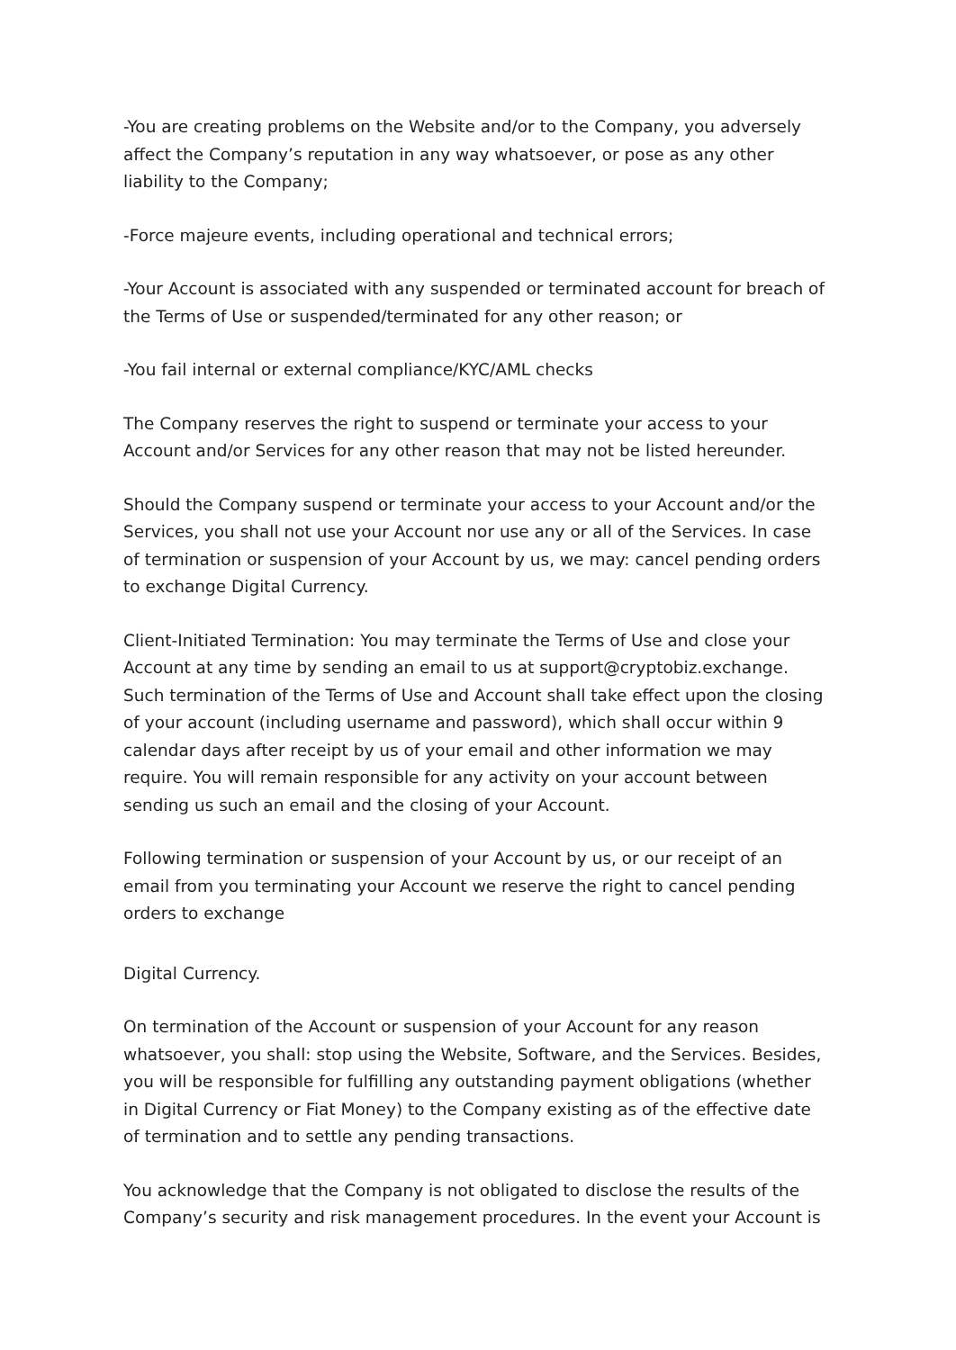-You are creating problems on the Website and/or to the Company, you adversely affect the Company’s reputation in any way whatsoever, or pose as any other liability to the Company;
-Force majeure events, including operational and technical errors;
-Your Account is associated with any suspended or terminated account for breach of the Terms of Use or suspended/terminated for any other reason; or
-You fail internal or external compliance/KYC/AML checks
The Company reserves the right to suspend or terminate your access to your Account and/or Services for any other reason that may not be listed hereunder.
Should the Company suspend or terminate your access to your Account and/or the Services, you shall not use your Account nor use any or all of the Services. In case of termination or suspension of your Account by us, we may: cancel pending orders to exchange Digital Currency.
Client-Initiated Termination: You may terminate the Terms of Use and close your Account at any time by sending an email to us at support@cryptobiz.exchange. Such termination of the Terms of Use and Account shall take effect upon the closing of your account (including username and password), which shall occur within 9 calendar days after receipt by us of your email and other information we may require. You will remain responsible for any activity on your account between sending us such an email and the closing of your Account.
Following termination or suspension of your Account by us, or our receipt of an email from you terminating your Account we reserve the right to cancel pending orders to exchange
Digital Currency.
On termination of the Account or suspension of your Account for any reason whatsoever, you shall: stop using the Website, Software, and the Services. Besides, you will be responsible for fulfilling any outstanding payment obligations (whether in Digital Currency or Fiat Money) to the Company existing as of the effective date of termination and to settle any pending transactions.
You acknowledge that the Company is not obligated to disclose the results of the Company’s security and risk management procedures. In the event your Account is